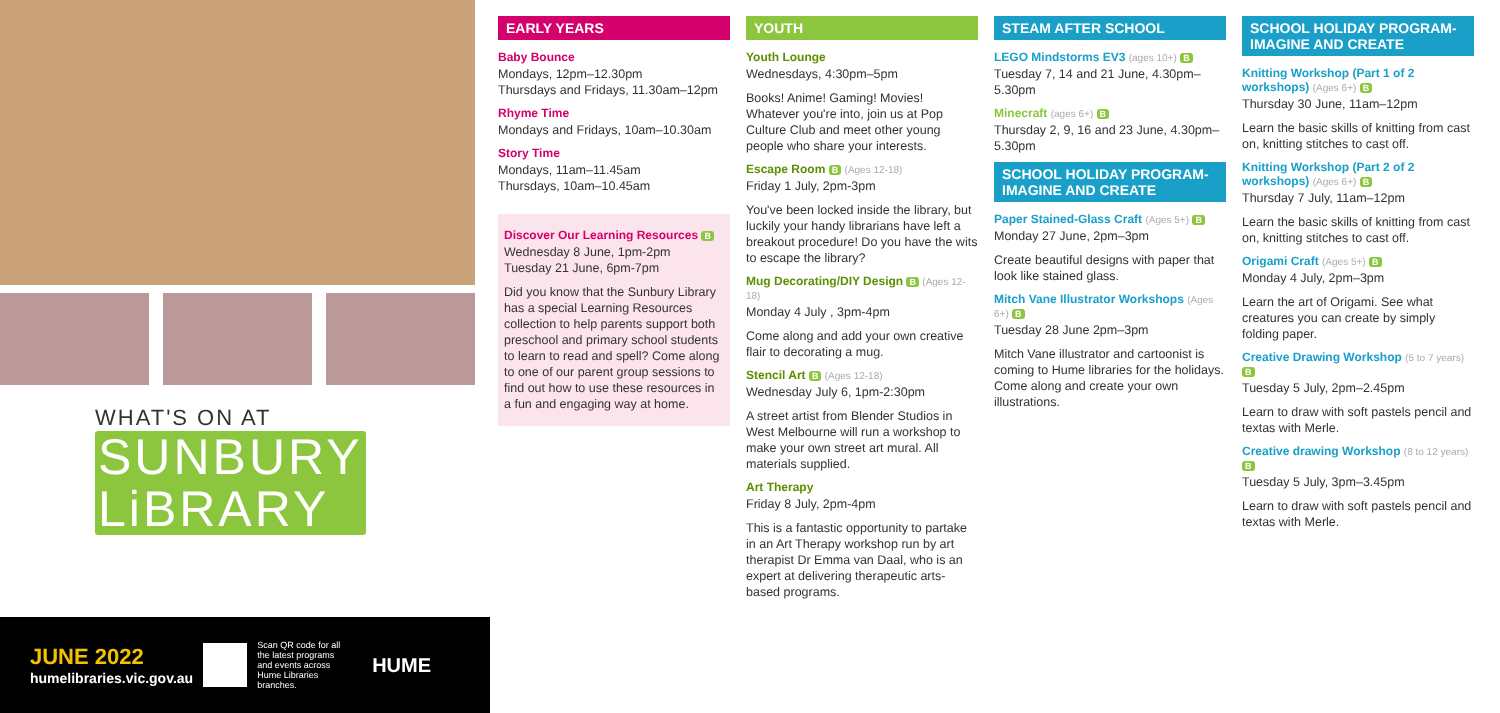WHAT'S ON AT
SUNBURY
LiBRARY
JUNE 2022
humelibraries.vic.gov.au
Scan QR code for all the latest programs and events across Hume Libraries branches.
HUME
EARLY YEARS
Baby Bounce
Mondays, 12pm–12.30pm
Thursdays and Fridays, 11.30am–12pm
Rhyme Time
Mondays and Fridays, 10am–10.30am
Story Time
Mondays, 11am–11.45am
Thursdays, 10am–10.45am
Discover Our Learning Resources B
Wednesday 8 June, 1pm-2pm
Tuesday 21 June, 6pm-7pm
Did you know that the Sunbury Library has a special Learning Resources collection to help parents support both preschool and primary school students to learn to read and spell? Come along to one of our parent group sessions to find out how to use these resources in a fun and engaging way at home.
YOUTH
Youth Lounge
Wednesdays, 4:30pm–5pm
Books! Anime! Gaming! Movies! Whatever you're into, join us at Pop Culture Club and meet other young people who share your interests.
Escape Room B (Ages 12-18)
Friday 1 July, 2pm-3pm
You've been locked inside the library, but luckily your handy librarians have left a breakout procedure! Do you have the wits to escape the library?
Mug Decorating/DIY Design B (Ages 12-18)
Monday 4 July , 3pm-4pm
Come along and add your own creative flair to decorating a mug.
Stencil Art B (Ages 12-18)
Wednesday July 6, 1pm-2:30pm
A street artist from Blender Studios in West Melbourne will run a workshop to make your own street art mural. All materials supplied.
Art Therapy
Friday 8 July, 2pm-4pm
This is a fantastic opportunity to partake in an Art Therapy workshop run by art therapist Dr Emma van Daal, who is an expert at delivering therapeutic arts-based programs.
STEAM AFTER SCHOOL
LEGO Mindstorms EV3 (ages 10+) B
Tuesday 7, 14 and 21 June, 4.30pm–5.30pm
Minecraft (ages 6+) B
Thursday 2, 9, 16 and 23 June, 4.30pm–5.30pm
SCHOOL HOLIDAY PROGRAM-IMAGINE AND CREATE
Paper Stained-Glass Craft (Ages 5+) B
Monday 27 June, 2pm–3pm
Create beautiful designs with paper that look like stained glass.
Mitch Vane Illustrator Workshops (Ages 6+) B
Tuesday 28 June 2pm–3pm
Mitch Vane illustrator and cartoonist is coming to Hume libraries for the holidays. Come along and create your own illustrations.
SCHOOL HOLIDAY PROGRAM-IMAGINE AND CREATE
Knitting Workshop (Part 1 of 2 workshops) (Ages 6+) B
Thursday 30 June, 11am–12pm
Learn the basic skills of knitting from cast on, knitting stitches to cast off.
Knitting Workshop (Part 2 of 2 workshops) (Ages 6+) B
Thursday 7 July, 11am–12pm
Learn the basic skills of knitting from cast on, knitting stitches to cast off.
Origami Craft (Ages 5+) B
Monday 4 July, 2pm–3pm
Learn the art of Origami. See what creatures you can create by simply folding paper.
Creative Drawing Workshop (5 to 7 years) B
Tuesday 5 July, 2pm–2.45pm
Learn to draw with soft pastels pencil and textas with Merle.
Creative drawing Workshop (8 to 12 years) B
Tuesday 5 July, 3pm–3.45pm
Learn to draw with soft pastels pencil and textas with Merle.